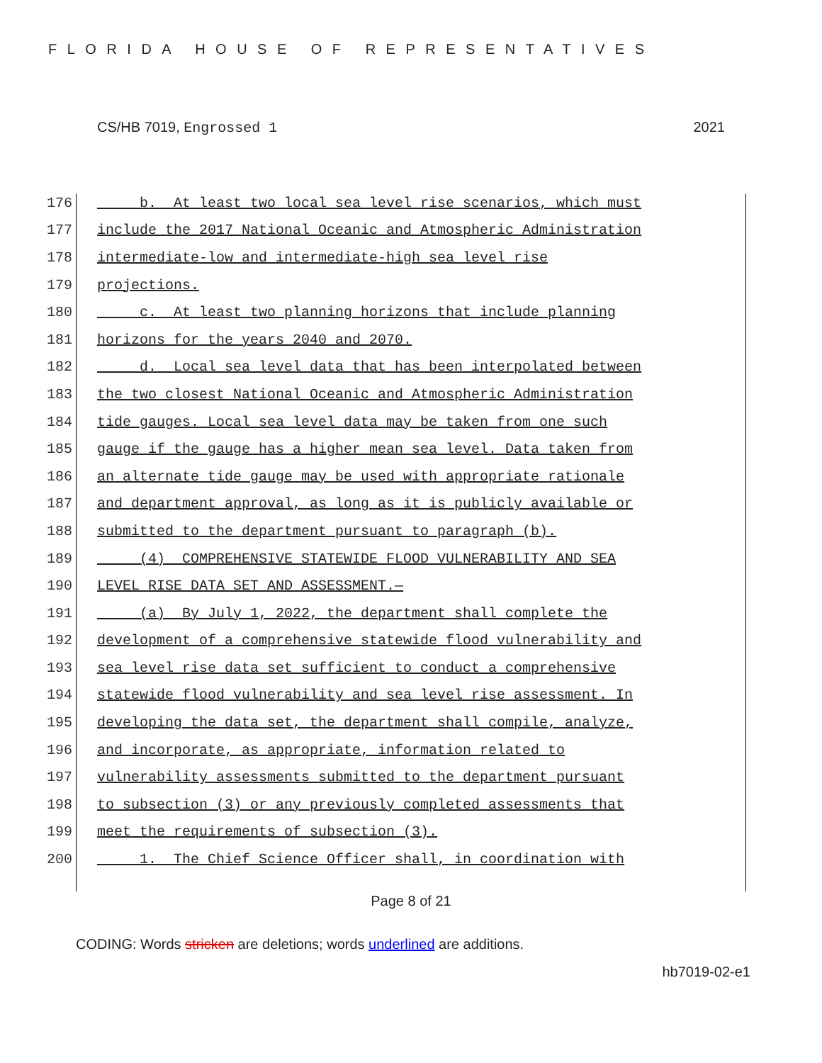FLORIDA HOUSE OF REPRESENTATIVES
CS/HB 7019, Engrossed 1 2021
176 b. At least two local sea level rise scenarios, which must
177 include the 2017 National Oceanic and Atmospheric Administration
178 intermediate-low and intermediate-high sea level rise
179 projections.
180 c. At least two planning horizons that include planning
181 horizons for the years 2040 and 2070.
182 d. Local sea level data that has been interpolated between
183 the two closest National Oceanic and Atmospheric Administration
184 tide gauges. Local sea level data may be taken from one such
185 gauge if the gauge has a higher mean sea level. Data taken from
186 an alternate tide gauge may be used with appropriate rationale
187 and department approval, as long as it is publicly available or
188 submitted to the department pursuant to paragraph (b).
189 (4) COMPREHENSIVE STATEWIDE FLOOD VULNERABILITY AND SEA
190 LEVEL RISE DATA SET AND ASSESSMENT.—
191 (a) By July 1, 2022, the department shall complete the
192 development of a comprehensive statewide flood vulnerability and
193 sea level rise data set sufficient to conduct a comprehensive
194 statewide flood vulnerability and sea level rise assessment. In
195 developing the data set, the department shall compile, analyze,
196 and incorporate, as appropriate, information related to
197 vulnerability assessments submitted to the department pursuant
198 to subsection (3) or any previously completed assessments that
199 meet the requirements of subsection (3).
200 1. The Chief Science Officer shall, in coordination with
Page 8 of 21
CODING: Words stricken are deletions; words underlined are additions.
hb7019-02-e1